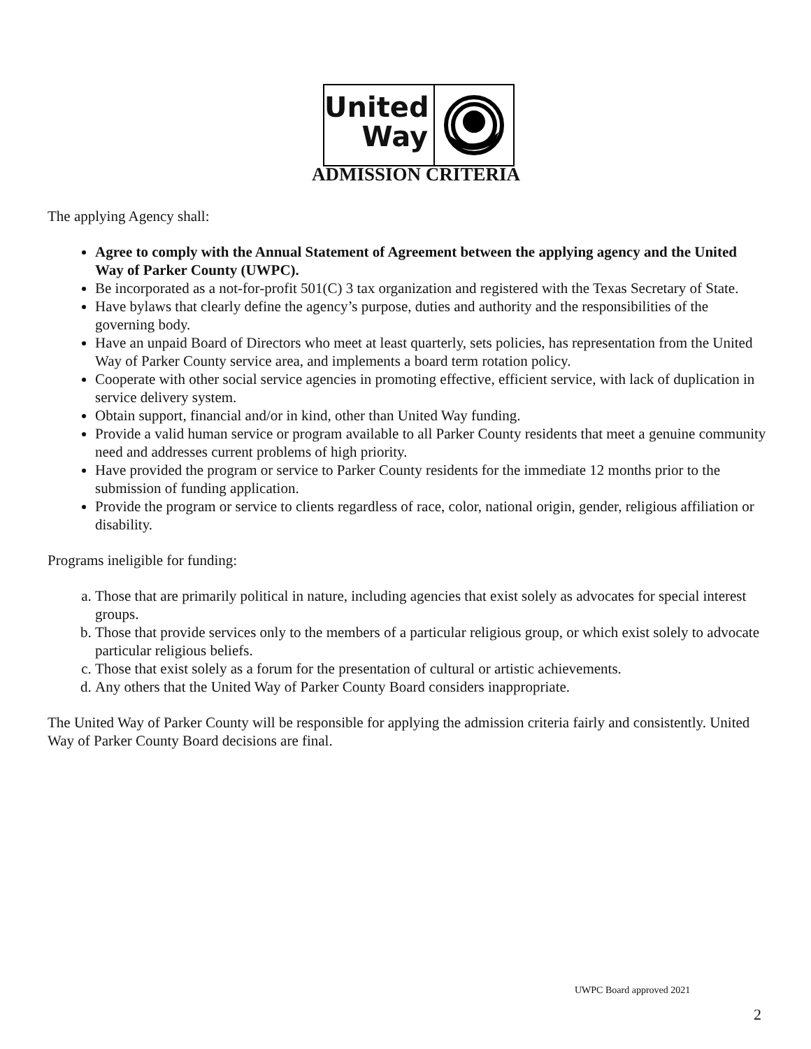United
Way
ADMISSION CRITERIA
The applying Agency shall:
Agree to comply with the Annual Statement of Agreement between the applying agency and the United Way of Parker County (UWPC).
Be incorporated as a not-for-profit 501(C) 3 tax organization and registered with the Texas Secretary of State.
Have bylaws that clearly define the agency’s purpose, duties and authority and the responsibilities of the governing body.
Have an unpaid Board of Directors who meet at least quarterly, sets policies, has representation from the United Way of Parker County service area, and implements a board term rotation policy.
Cooperate with other social service agencies in promoting effective, efficient service, with lack of duplication in service delivery system.
Obtain support, financial and/or in kind, other than United Way funding.
Provide a valid human service or program available to all Parker County residents that meet a genuine community need and addresses current problems of high priority.
Have provided the program or service to Parker County residents for the immediate 12 months prior to the submission of funding application.
Provide the program or service to clients regardless of race, color, national origin, gender, religious affiliation or disability.
Programs ineligible for funding:
a. Those that are primarily political in nature, including agencies that exist solely as advocates for special interest groups.
b. Those that provide services only to the members of a particular religious group, or which exist solely to advocate particular religious beliefs.
c. Those that exist solely as a forum for the presentation of cultural or artistic achievements.
d. Any others that the United Way of Parker County Board considers inappropriate.
The United Way of Parker County will be responsible for applying the admission criteria fairly and consistently. United Way of Parker County Board decisions are final.
UWPC Board approved 2021
2